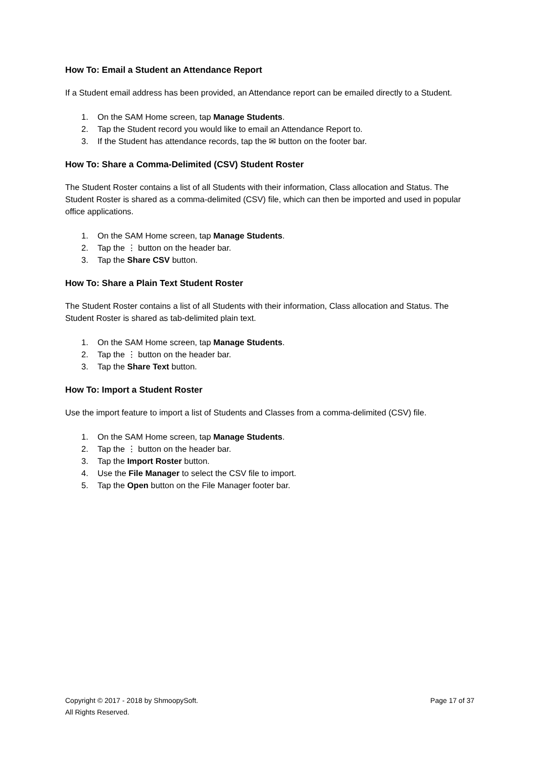How To: Email a Student an Attendance Report
If a Student email address has been provided, an Attendance report can be emailed directly to a Student.
1. On the SAM Home screen, tap Manage Students.
2. Tap the Student record you would like to email an Attendance Report to.
3. If the Student has attendance records, tap the ✉ button on the footer bar.
How To: Share a Comma-Delimited (CSV) Student Roster
The Student Roster contains a list of all Students with their information, Class allocation and Status. The Student Roster is shared as a comma-delimited (CSV) file, which can then be imported and used in popular office applications.
1. On the SAM Home screen, tap Manage Students.
2. Tap the ⋮ button on the header bar.
3. Tap the Share CSV button.
How To: Share a Plain Text Student Roster
The Student Roster contains a list of all Students with their information, Class allocation and Status. The Student Roster is shared as tab-delimited plain text.
1. On the SAM Home screen, tap Manage Students.
2. Tap the ⋮ button on the header bar.
3. Tap the Share Text button.
How To: Import a Student Roster
Use the import feature to import a list of Students and Classes from a comma-delimited (CSV) file.
1. On the SAM Home screen, tap Manage Students.
2. Tap the ⋮ button on the header bar.
3. Tap the Import Roster button.
4. Use the File Manager to select the CSV file to import.
5. Tap the Open button on the File Manager footer bar.
Copyright © 2017 - 2018 by ShmoopySoft.
All Rights Reserved.
Page 17 of 37